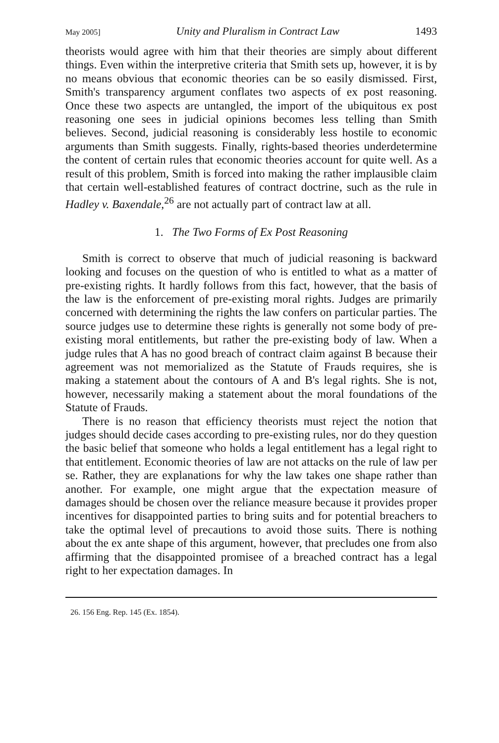May 2005] Unity and Pluralism in Contract Law 1493
theorists would agree with him that their theories are simply about different things. Even within the interpretive criteria that Smith sets up, however, it is by no means obvious that economic theories can be so easily dismissed. First, Smith's transparency argument conflates two aspects of ex post reasoning. Once these two aspects are untangled, the import of the ubiquitous ex post reasoning one sees in judicial opinions becomes less telling than Smith believes. Second, judicial reasoning is considerably less hostile to economic arguments than Smith suggests. Finally, rights-based theories underdetermine the content of certain rules that economic theories account for quite well. As a result of this problem, Smith is forced into making the rather implausible claim that certain well-established features of contract doctrine, such as the rule in Hadley v. Baxendale,<sup>26</sup> are not actually part of contract law at all.
1. The Two Forms of Ex Post Reasoning
Smith is correct to observe that much of judicial reasoning is backward looking and focuses on the question of who is entitled to what as a matter of pre-existing rights. It hardly follows from this fact, however, that the basis of the law is the enforcement of pre-existing moral rights. Judges are primarily concerned with determining the rights the law confers on particular parties. The source judges use to determine these rights is generally not some body of pre-existing moral entitlements, but rather the pre-existing body of law. When a judge rules that A has no good breach of contract claim against B because their agreement was not memorialized as the Statute of Frauds requires, she is making a statement about the contours of A and B's legal rights. She is not, however, necessarily making a statement about the moral foundations of the Statute of Frauds.
There is no reason that efficiency theorists must reject the notion that judges should decide cases according to pre-existing rules, nor do they question the basic belief that someone who holds a legal entitlement has a legal right to that entitlement. Economic theories of law are not attacks on the rule of law per se. Rather, they are explanations for why the law takes one shape rather than another. For example, one might argue that the expectation measure of damages should be chosen over the reliance measure because it provides proper incentives for disappointed parties to bring suits and for potential breachers to take the optimal level of precautions to avoid those suits. There is nothing about the ex ante shape of this argument, however, that precludes one from also affirming that the disappointed promisee of a breached contract has a legal right to her expectation damages. In
26. 156 Eng. Rep. 145 (Ex. 1854).